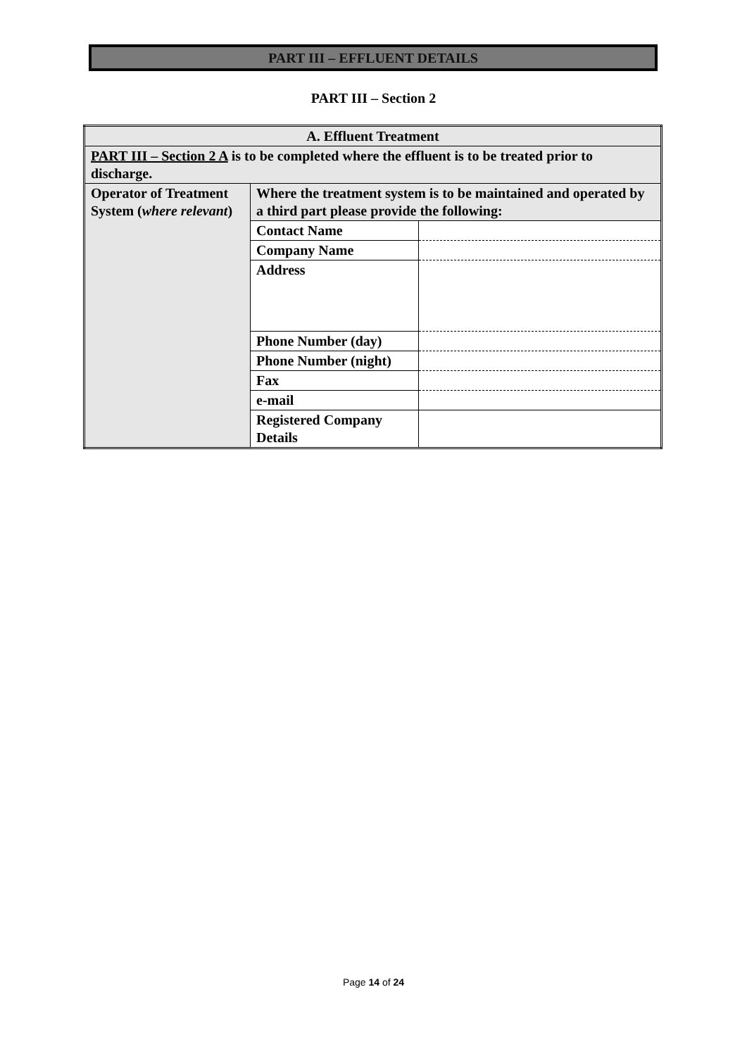PART III – EFFLUENT DETAILS
PART III – Section 2
| A. Effluent Treatment | | |
| PART III – Section 2 A is to be completed where the effluent is to be treated prior to discharge. | | |
| Operator of Treatment System ( where relevant ) | Where the treatment system is to be maintained and operated by a third part please provide the following: | |
| | Contact Name | |
| | Company Name | |
| | Address | |
| | Phone Number (day) | |
| | Phone Number (night) | |
| | Fax | |
| | e-mail | |
| | Registered Company Details | |
Page 14 of 24